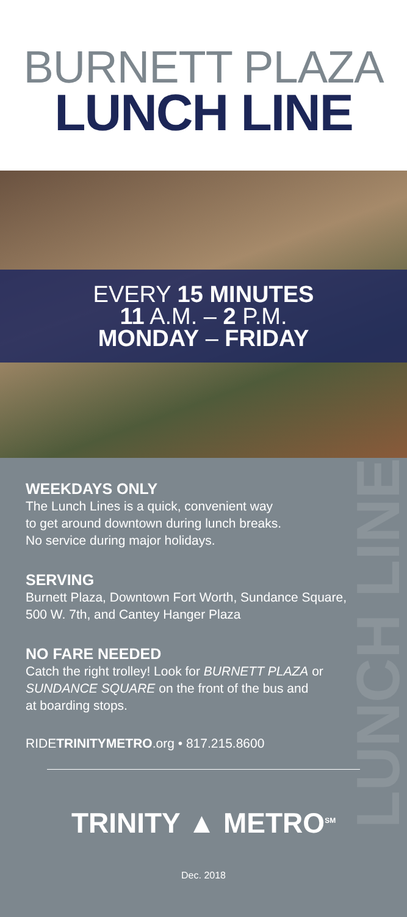BURNETT PLAZA
LUNCH LINE
EVERY 15 MINUTES
11 A.M. – 2 P.M.
MONDAY – FRIDAY
LUNCH LINE
WEEKDAYS ONLY
The Lunch Lines is a quick, convenient way
to get around downtown during lunch breaks.
No service during major holidays.
SERVING
Burnett Plaza, Downtown Fort Worth, Sundance Square,
500 W. 7th, and Cantey Hanger Plaza
NO FARE NEEDED
Catch the right trolley! Look for BURNETT PLAZA or
SUNDANCE SQUARE on the front of the bus and
at boarding stops.
RIDETRINITYMETRO.org • 817.215.8600
TRINITY ▲ METRO<sup>SM</sup>
Dec. 2018